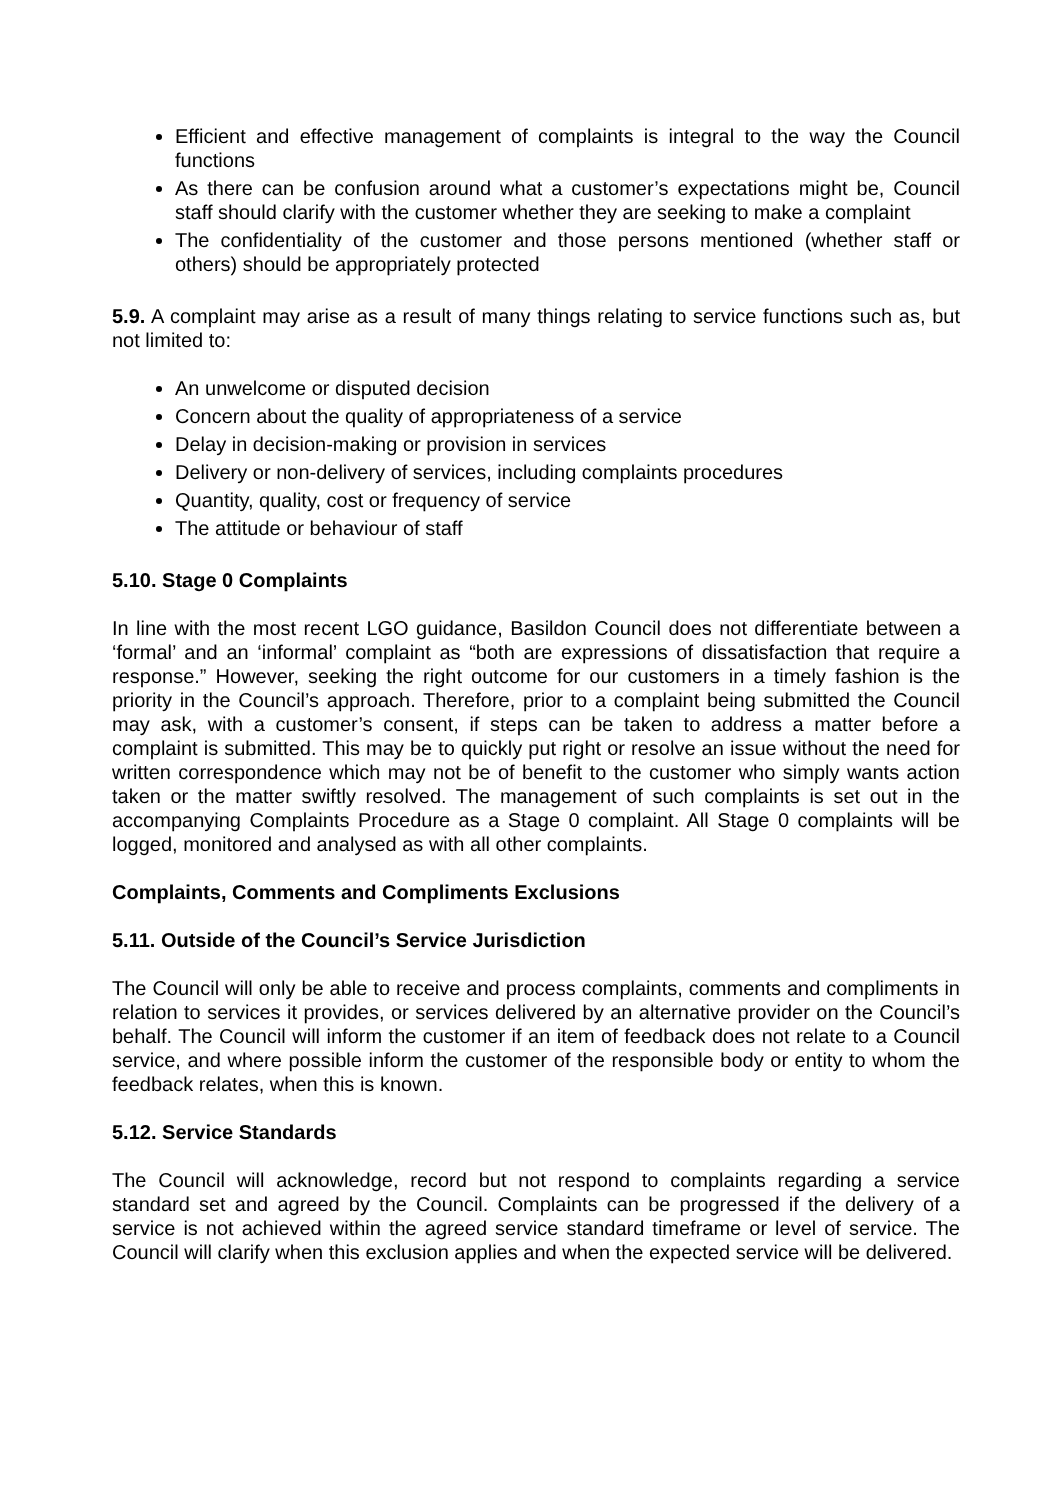Efficient and effective management of complaints is integral to the way the Council functions
As there can be confusion around what a customer’s expectations might be, Council staff should clarify with the customer whether they are seeking to make a complaint
The confidentiality of the customer and those persons mentioned (whether staff or others) should be appropriately protected
5.9. A complaint may arise as a result of many things relating to service functions such as, but not limited to:
An unwelcome or disputed decision
Concern about the quality of appropriateness of a service
Delay in decision-making or provision in services
Delivery or non-delivery of services, including complaints procedures
Quantity, quality, cost or frequency of service
The attitude or behaviour of staff
5.10. Stage 0 Complaints
In line with the most recent LGO guidance, Basildon Council does not differentiate between a ‘formal’ and an ‘informal’ complaint as “both are expressions of dissatisfaction that require a response.” However, seeking the right outcome for our customers in a timely fashion is the priority in the Council’s approach. Therefore, prior to a complaint being submitted the Council may ask, with a customer’s consent, if steps can be taken to address a matter before a complaint is submitted. This may be to quickly put right or resolve an issue without the need for written correspondence which may not be of benefit to the customer who simply wants action taken or the matter swiftly resolved. The management of such complaints is set out in the accompanying Complaints Procedure as a Stage 0 complaint. All Stage 0 complaints will be logged, monitored and analysed as with all other complaints.
Complaints, Comments and Compliments Exclusions
5.11. Outside of the Council’s Service Jurisdiction
The Council will only be able to receive and process complaints, comments and compliments in relation to services it provides, or services delivered by an alternative provider on the Council’s behalf. The Council will inform the customer if an item of feedback does not relate to a Council service, and where possible inform the customer of the responsible body or entity to whom the feedback relates, when this is known.
5.12. Service Standards
The Council will acknowledge, record but not respond to complaints regarding a service standard set and agreed by the Council. Complaints can be progressed if the delivery of a service is not achieved within the agreed service standard timeframe or level of service. The Council will clarify when this exclusion applies and when the expected service will be delivered.